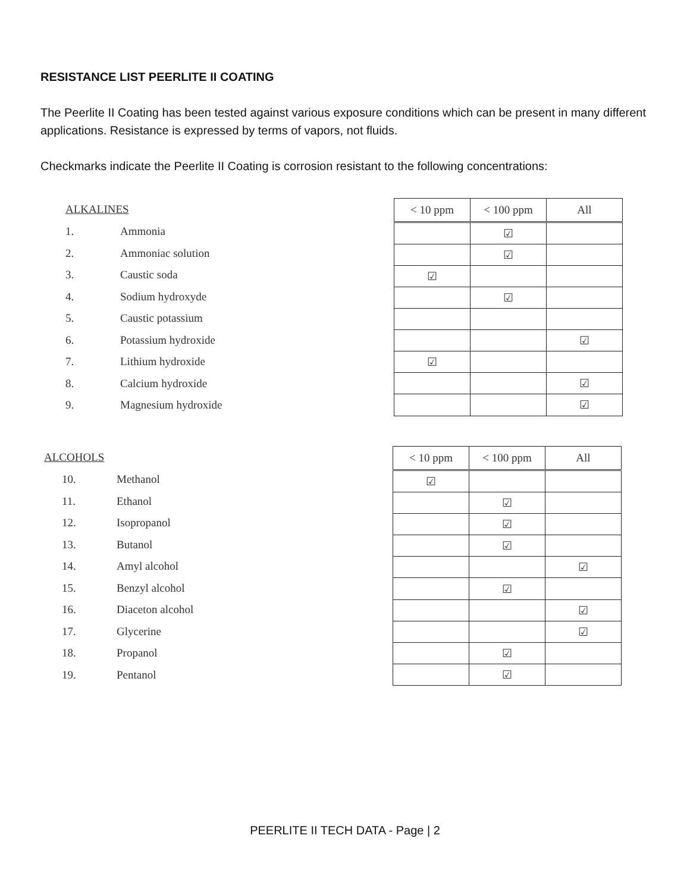RESISTANCE LIST PEERLITE II COATING
The Peerlite II Coating has been tested against various exposure conditions which can be present in many different applications. Resistance is expressed by terms of vapors, not fluids.
Checkmarks indicate the Peerlite II Coating is corrosion resistant to the following concentrations:
ALKALINES
1. Ammonia
2. Ammoniac solution
3. Caustic soda
4. Sodium hydroxyde
5. Caustic potassium
6. Potassium hydroxide
7. Lithium hydroxide
8. Calcium hydroxide
9. Magnesium hydroxide
| < 10 ppm | < 100 ppm | All |
| --- | --- | --- |
| | ☑ | |
| | ☑ | |
| ☑ | | |
| | ☑ | |
| | | ☑ |
| ☑ | | |
| | | ☑ |
| | | ☑ |
ALCOHOLS
10. Methanol
11. Ethanol
12. Isopropanol
13. Butanol
14. Amyl alcohol
15. Benzyl alcohol
16. Diaceton alcohol
17. Glycerine
18. Propanol
19. Pentanol
| < 10 ppm | < 100 ppm | All |
| --- | --- | --- |
| ☑ | | |
| | ☑ | |
| | ☑ | |
| | ☑ | |
| | | ☑ |
| | ☑ | |
| | | ☑ |
| | | ☑ |
| | ☑ | |
| | ☑ | |
PEERLITE II TECH DATA - Page | 2